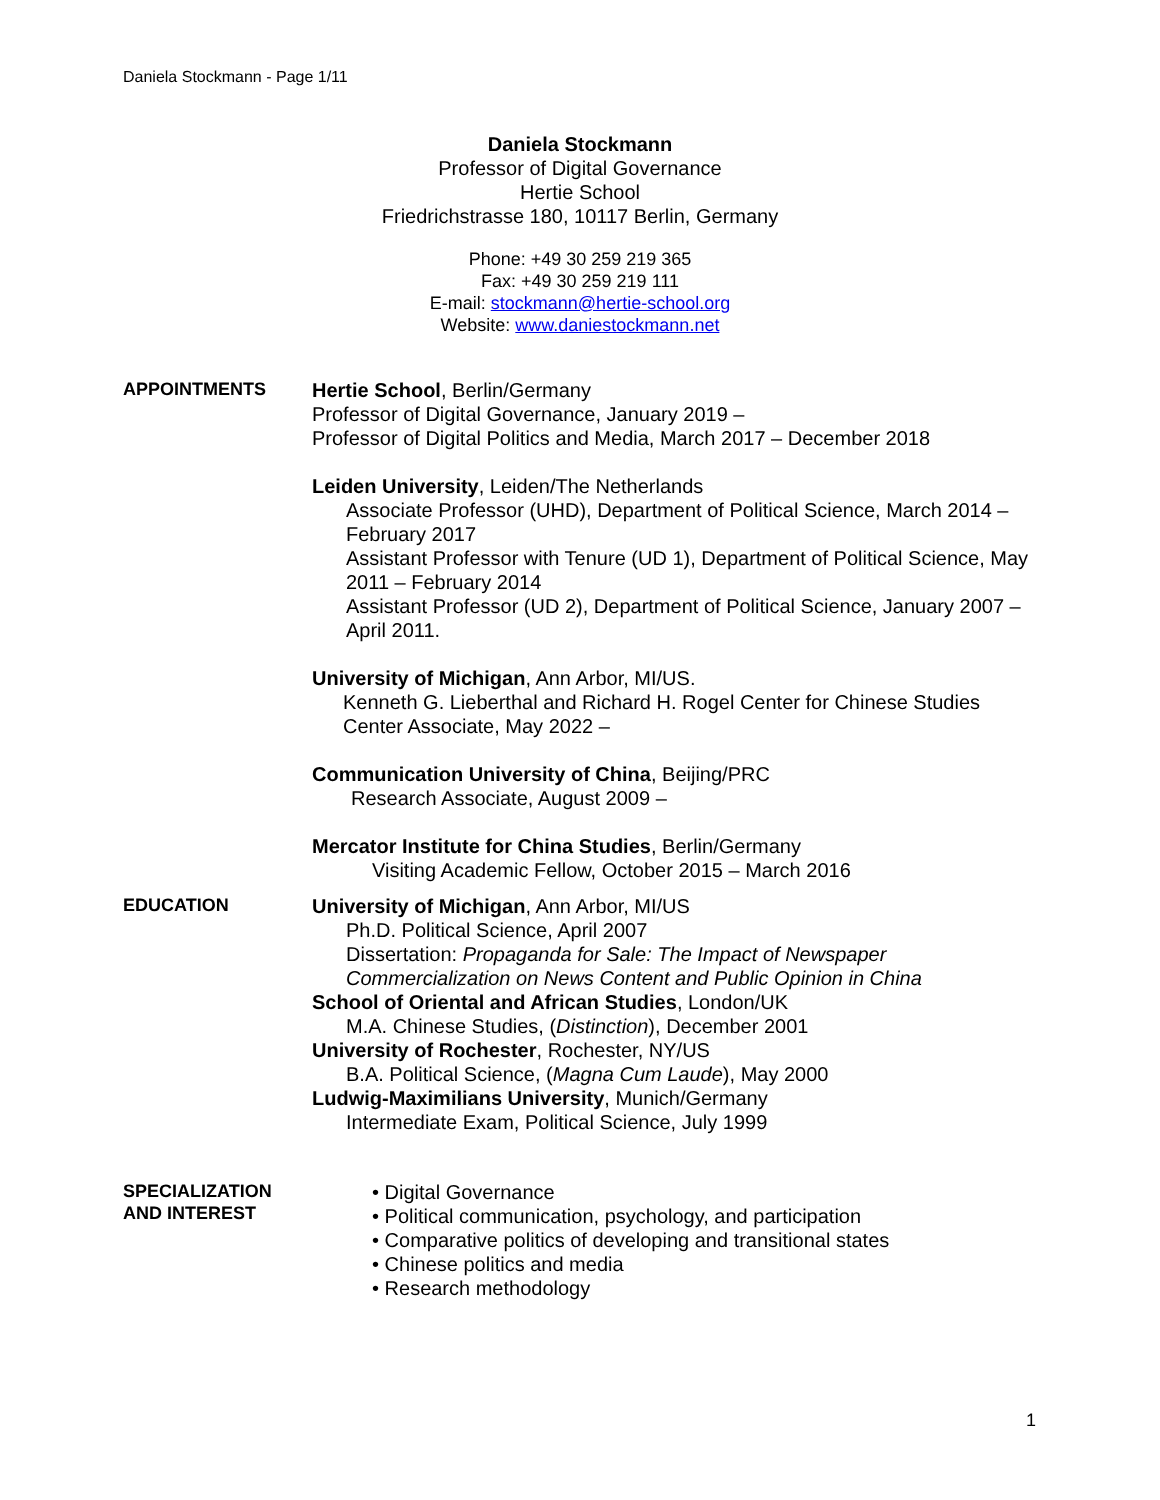Daniela Stockmann - Page 1/11
Daniela Stockmann
Professor of Digital Governance
Hertie School
Friedrichstrasse 180, 10117 Berlin, Germany
Phone: +49 30 259 219 365
Fax: +49 30 259 219 111
E-mail: stockmann@hertie-school.org
Website: www.daniestockmann.net
APPOINTMENTS
Hertie School, Berlin/Germany
Professor of Digital Governance, January 2019 –
Professor of Digital Politics and Media, March 2017 – December 2018
Leiden University, Leiden/The Netherlands
Associate Professor (UHD), Department of Political Science, March 2014 – February 2017
Assistant Professor with Tenure (UD 1), Department of Political Science, May 2011 – February 2014
Assistant Professor (UD 2), Department of Political Science, January 2007 – April 2011.
University of Michigan, Ann Arbor, MI/US.
Kenneth G. Lieberthal and Richard H. Rogel Center for Chinese Studies
Center Associate, May 2022 –
Communication University of China, Beijing/PRC
Research Associate, August 2009 –
Mercator Institute for China Studies, Berlin/Germany
Visiting Academic Fellow, October 2015 – March 2016
EDUCATION
University of Michigan, Ann Arbor, MI/US
Ph.D. Political Science, April 2007
Dissertation: Propaganda for Sale: The Impact of Newspaper Commercialization on News Content and Public Opinion in China
School of Oriental and African Studies, London/UK
M.A. Chinese Studies, (Distinction), December 2001
University of Rochester, Rochester, NY/US
B.A. Political Science, (Magna Cum Laude), May 2000
Ludwig-Maximilians University, Munich/Germany
Intermediate Exam, Political Science, July 1999
SPECIALIZATION
AND INTEREST
• Digital Governance
• Political communication, psychology, and participation
• Comparative politics of developing and transitional states
• Chinese politics and media
• Research methodology
1